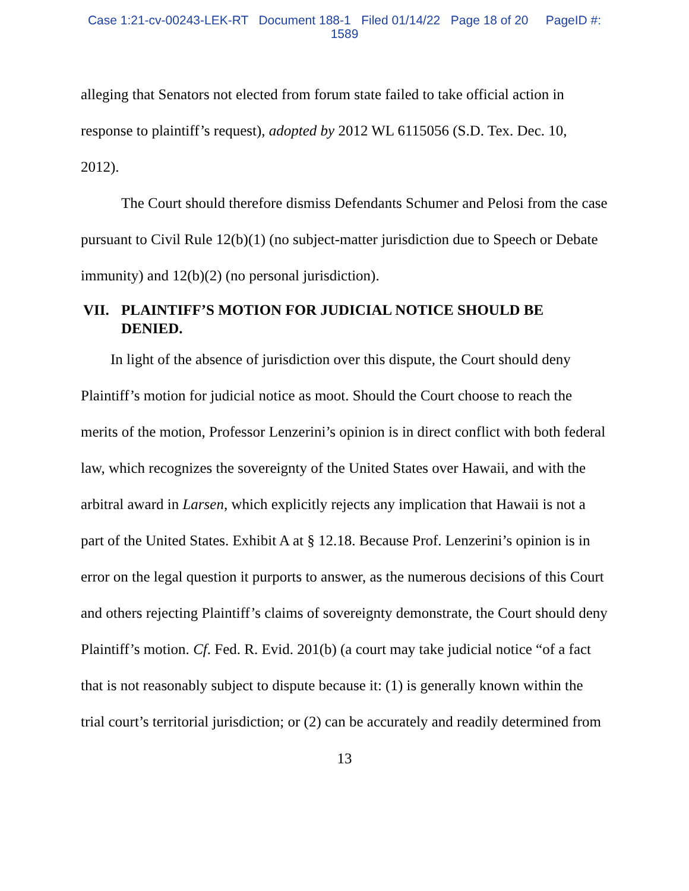Case 1:21-cv-00243-LEK-RT Document 188-1 Filed 01/14/22 Page 18 of 20 PageID #:
1589
alleging that Senators not elected from forum state failed to take official action in response to plaintiff’s request), adopted by 2012 WL 6115056 (S.D. Tex. Dec. 10, 2012).
The Court should therefore dismiss Defendants Schumer and Pelosi from the case pursuant to Civil Rule 12(b)(1) (no subject-matter jurisdiction due to Speech or Debate immunity) and 12(b)(2) (no personal jurisdiction).
VII. PLAINTIFF’S MOTION FOR JUDICIAL NOTICE SHOULD BE DENIED.
In light of the absence of jurisdiction over this dispute, the Court should deny Plaintiff’s motion for judicial notice as moot. Should the Court choose to reach the merits of the motion, Professor Lenzerini’s opinion is in direct conflict with both federal law, which recognizes the sovereignty of the United States over Hawaii, and with the arbitral award in Larsen, which explicitly rejects any implication that Hawaii is not a part of the United States. Exhibit A at § 12.18. Because Prof. Lenzerini’s opinion is in error on the legal question it purports to answer, as the numerous decisions of this Court and others rejecting Plaintiff’s claims of sovereignty demonstrate, the Court should deny Plaintiff’s motion. Cf. Fed. R. Evid. 201(b) (a court may take judicial notice “of a fact that is not reasonably subject to dispute because it: (1) is generally known within the trial court’s territorial jurisdiction; or (2) can be accurately and readily determined from
13